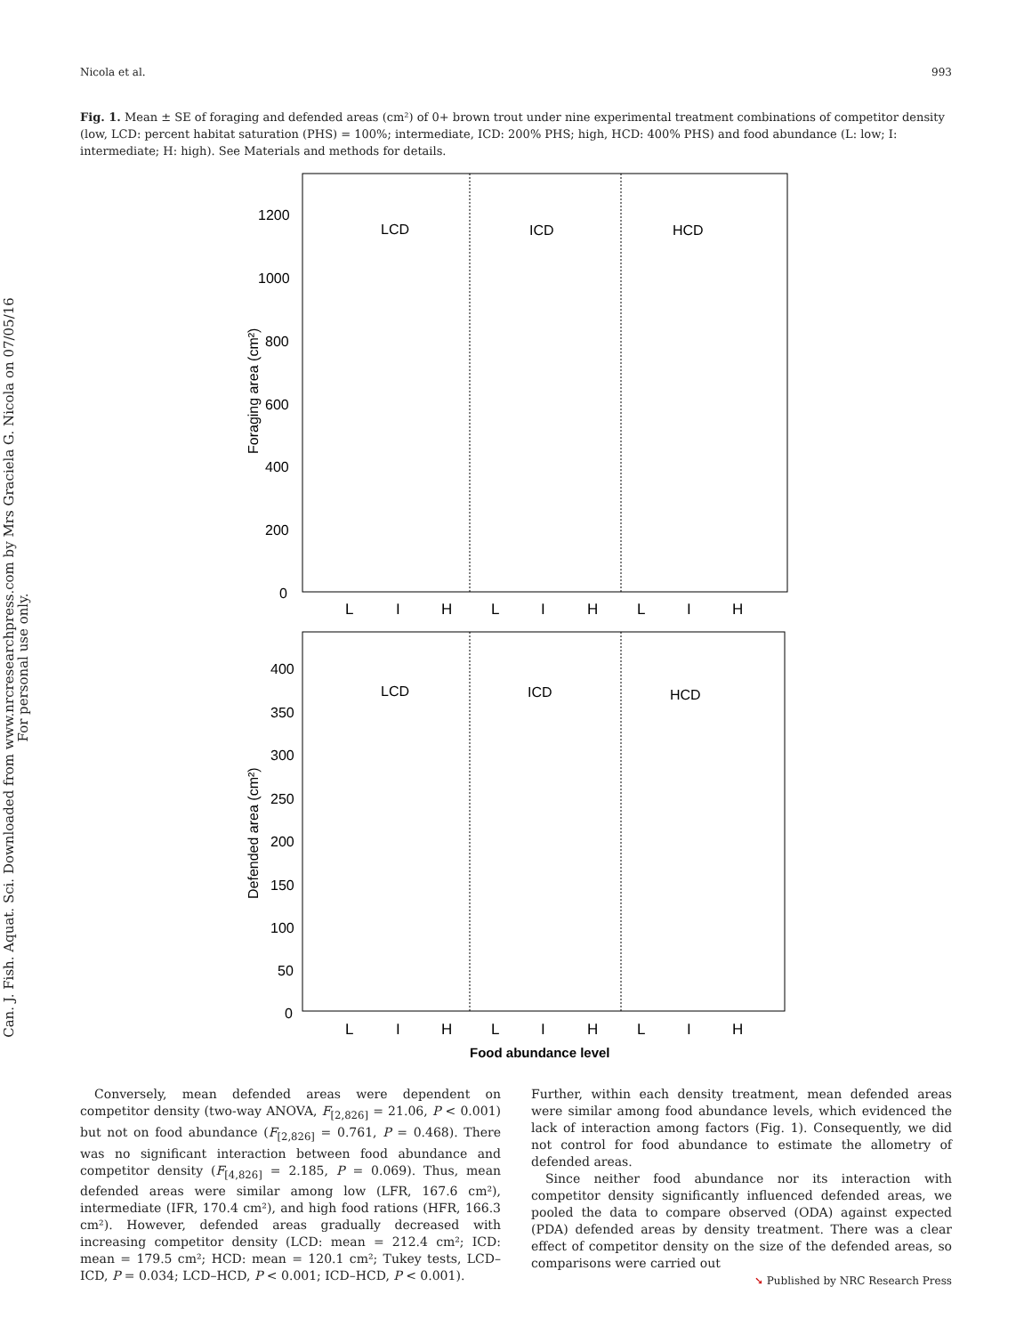Nicola et al. 993
Fig. 1. Mean ± SE of foraging and defended areas (cm²) of 0+ brown trout under nine experimental treatment combinations of competitor density (low, LCD: percent habitat saturation (PHS) = 100%; intermediate, ICD: 200% PHS; high, HCD: 400% PHS) and food abundance (L: low; I: intermediate; H: high). See Materials and methods for details.
Can. J. Fish. Aquat. Sci. Downloaded from www.nrcresearchpress.com by Mrs Graciela G. Nicola on 07/05/16
For personal use only.
LCD
ICD
HCD
1200
1000
800
600
400
200
0
Foraging area (cm²)
L
I
H
L
I
H
L
I
H
LCD
ICD
HCD
400
350
300
250
200
150
100
50
0
Defended area (cm²)
L
I
H
L
I
H
L
I
H
Food abundance level
Conversely, mean defended areas were dependent on competitor density (two-way ANOVA, F<sub>[2,826]</sub> = 21.06, P < 0.001) but not on food abundance (F<sub>[2,826]</sub> = 0.761, P = 0.468). There was no significant interaction between food abundance and competitor density (F<sub>[4,826]</sub> = 2.185, P = 0.069). Thus, mean defended areas were similar among low (LFR, 167.6 cm²), intermediate (IFR, 170.4 cm²), and high food rations (HFR, 166.3 cm²). However, defended areas gradually decreased with increasing competitor density (LCD: mean = 212.4 cm²; ICD: mean = 179.5 cm²; HCD: mean = 120.1 cm²; Tukey tests, LCD–ICD, P = 0.034; LCD–HCD, P < 0.001; ICD–HCD, P < 0.001).
Further, within each density treatment, mean defended areas were similar among food abundance levels, which evidenced the lack of interaction among factors (Fig. 1). Consequently, we did not control for food abundance to estimate the allometry of defended areas.
Since neither food abundance nor its interaction with competitor density significantly influenced defended areas, we pooled the data to compare observed (ODA) against expected (PDA) defended areas by density treatment. There was a clear effect of competitor density on the size of the defended areas, so comparisons were carried out
➘ Published by NRC Research Press